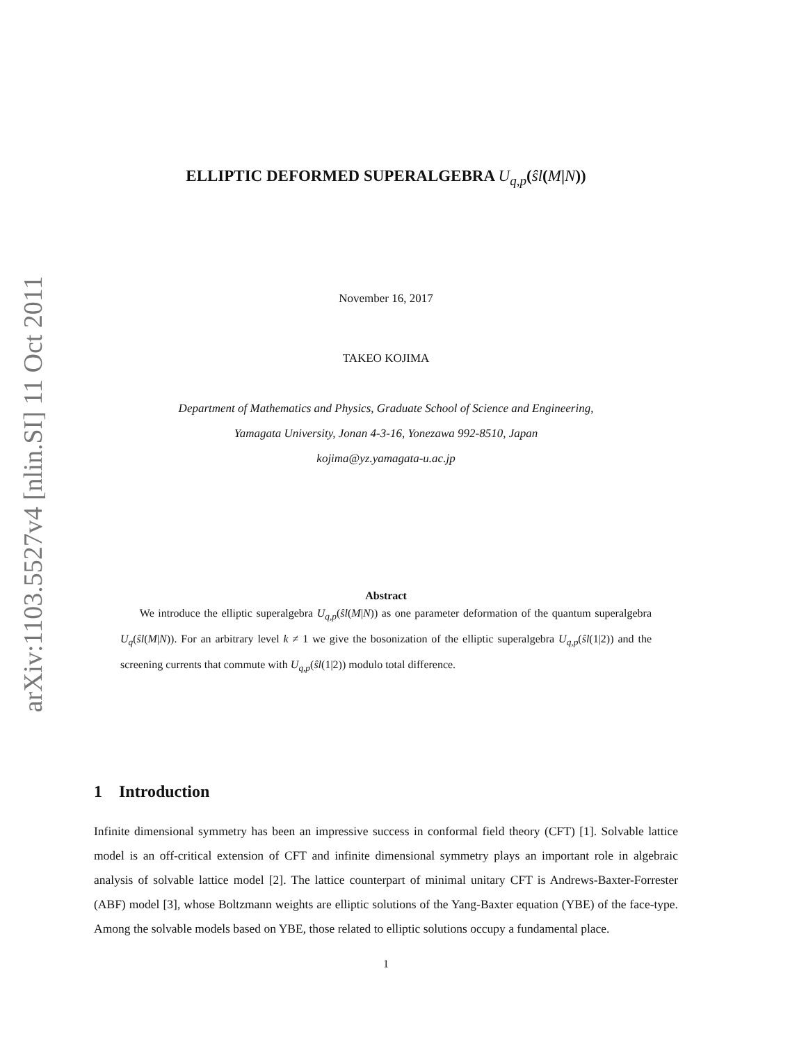arXiv:1103.5527v4 [nlin.SI] 11 Oct 2011
ELLIPTIC DEFORMED SUPERALGEBRA U<sub>q,p</sub>(ŝl(M|N))
November 16, 2017
TAKEO KOJIMA
Department of Mathematics and Physics, Graduate School of Science and Engineering,
Yamagata University, Jonan 4-3-16, Yonezawa 992-8510, Japan
kojima@yz.yamagata-u.ac.jp
Abstract
We introduce the elliptic superalgebra U<sub>q,p</sub>(ŝl(M|N)) as one parameter deformation of the quantum superalgebra U<sub>q</sub>(ŝl(M|N)). For an arbitrary level k ≠ 1 we give the bosonization of the elliptic superalgebra U<sub>q,p</sub>(ŝl(1|2)) and the screening currents that commute with U<sub>q,p</sub>(ŝl(1|2)) modulo total difference.
1 Introduction
Infinite dimensional symmetry has been an impressive success in conformal field theory (CFT) [1]. Solvable lattice model is an off-critical extension of CFT and infinite dimensional symmetry plays an important role in algebraic analysis of solvable lattice model [2]. The lattice counterpart of minimal unitary CFT is Andrews-Baxter-Forrester (ABF) model [3], whose Boltzmann weights are elliptic solutions of the Yang-Baxter equation (YBE) of the face-type. Among the solvable models based on YBE, those related to elliptic solutions occupy a fundamental place.
1